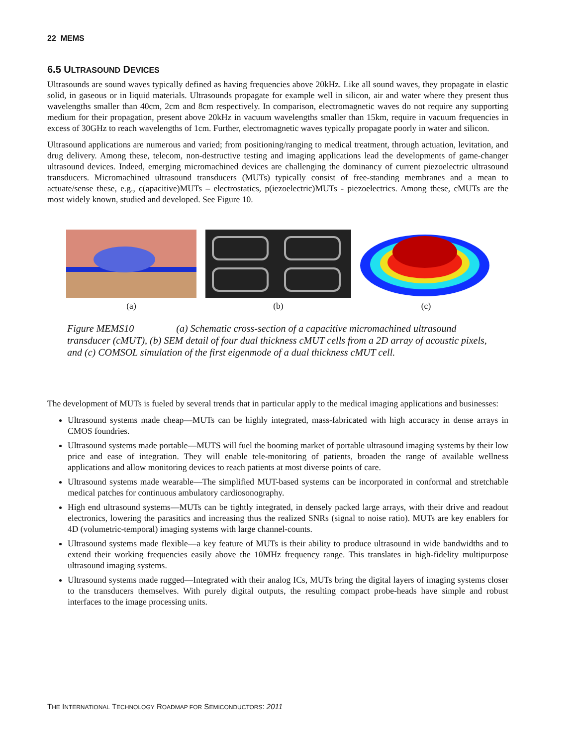22 MEMS
6.5 ULTRASOUND DEVICES
Ultrasounds are sound waves typically defined as having frequencies above 20kHz. Like all sound waves, they propagate in elastic solid, in gaseous or in liquid materials. Ultrasounds propagate for example well in silicon, air and water where they present thus wavelengths smaller than 40cm, 2cm and 8cm respectively. In comparison, electromagnetic waves do not require any supporting medium for their propagation, present above 20kHz in vacuum wavelengths smaller than 15km, require in vacuum frequencies in excess of 30GHz to reach wavelengths of 1cm. Further, electromagnetic waves typically propagate poorly in water and silicon.
Ultrasound applications are numerous and varied; from positioning/ranging to medical treatment, through actuation, levitation, and drug delivery. Among these, telecom, non-destructive testing and imaging applications lead the developments of game-changer ultrasound devices. Indeed, emerging micromachined devices are challenging the dominancy of current piezoelectric ultrasound transducers. Micromachined ultrasound transducers (MUTs) typically consist of free-standing membranes and a mean to actuate/sense these, e.g., c(apacitive)MUTs – electrostatics, p(iezoelectric)MUTs - piezoelectrics. Among these, cMUTs are the most widely known, studied and developed. See Figure 10.
(a) (b) (c)
Figure MEMS10 (a) Schematic cross-section of a capacitive micromachined ultrasound transducer (cMUT), (b) SEM detail of four dual thickness cMUT cells from a 2D array of acoustic pixels, and (c) COMSOL simulation of the first eigenmode of a dual thickness cMUT cell.
The development of MUTs is fueled by several trends that in particular apply to the medical imaging applications and businesses:
Ultrasound systems made cheap—MUTs can be highly integrated, mass-fabricated with high accuracy in dense arrays in CMOS foundries.
Ultrasound systems made portable—MUTS will fuel the booming market of portable ultrasound imaging systems by their low price and ease of integration. They will enable tele-monitoring of patients, broaden the range of available wellness applications and allow monitoring devices to reach patients at most diverse points of care.
Ultrasound systems made wearable—The simplified MUT-based systems can be incorporated in conformal and stretchable medical patches for continuous ambulatory cardiosonography.
High end ultrasound systems—MUTs can be tightly integrated, in densely packed large arrays, with their drive and readout electronics, lowering the parasitics and increasing thus the realized SNRs (signal to noise ratio). MUTs are key enablers for 4D (volumetric-temporal) imaging systems with large channel-counts.
Ultrasound systems made flexible—a key feature of MUTs is their ability to produce ultrasound in wide bandwidths and to extend their working frequencies easily above the 10MHz frequency range. This translates in high-fidelity multipurpose ultrasound imaging systems.
Ultrasound systems made rugged—Integrated with their analog ICs, MUTs bring the digital layers of imaging systems closer to the transducers themselves. With purely digital outputs, the resulting compact probe-heads have simple and robust interfaces to the image processing units.
THE INTERNATIONAL TECHNOLOGY ROADMAP FOR SEMICONDUCTORS: 2011